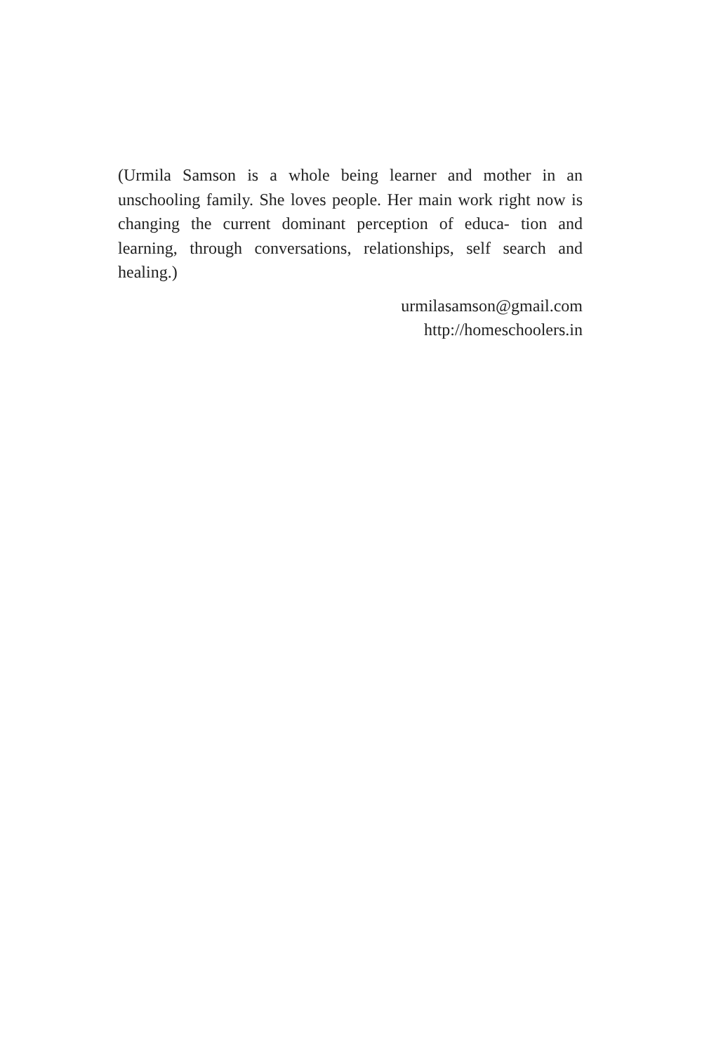(Urmila Samson is a whole being learner and mother in an unschooling family. She loves people. Her main work right now is changing the current dominant perception of educa- tion and learning, through conversations, relationships, self search and healing.)
urmilasamson@gmail.com
http://homeschoolers.in